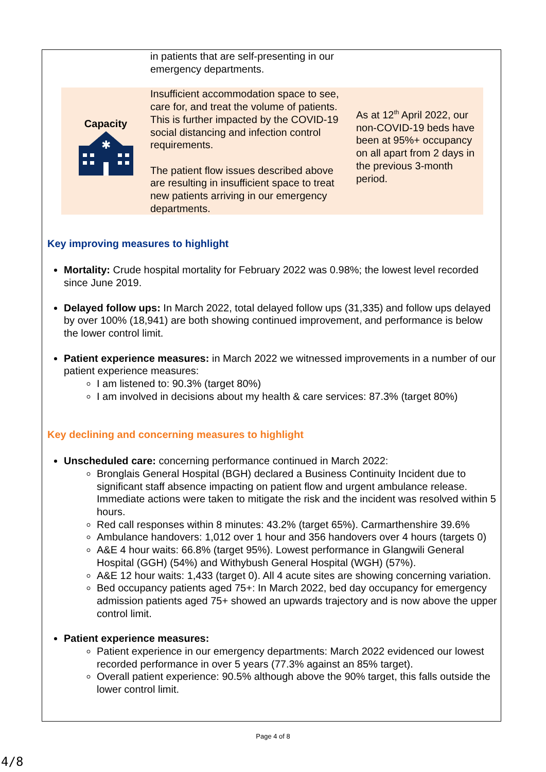| | in patients that are self-presenting in our emergency departments. | |
| Capacity ✱ | Insufficient accommodation space to see, care for, and treat the volume of patients. This is further impacted by the COVID-19 social distancing and infection control requirements. The patient flow issues described above are resulting in insufficient space to treat new patients arriving in our emergency departments. | As at 12<sup>th</sup> April 2022, our non-COVID-19 beds have been at 95%+ occupancy on all apart from 2 days in the previous 3-month period. |
Key improving measures to highlight
Mortality: Crude hospital mortality for February 2022 was 0.98%; the lowest level recorded since June 2019.
Delayed follow ups: In March 2022, total delayed follow ups (31,335) and follow ups delayed by over 100% (18,941) are both showing continued improvement, and performance is below the lower control limit.
Patient experience measures: in March 2022 we witnessed improvements in a number of our patient experience measures:
I am listened to: 90.3% (target 80%)
I am involved in decisions about my health & care services: 87.3% (target 80%)
Key declining and concerning measures to highlight
Unscheduled care: concerning performance continued in March 2022:
Bronglais General Hospital (BGH) declared a Business Continuity Incident due to significant staff absence impacting on patient flow and urgent ambulance release. Immediate actions were taken to mitigate the risk and the incident was resolved within 5 hours.
Red call responses within 8 minutes: 43.2% (target 65%). Carmarthenshire 39.6%
Ambulance handovers: 1,012 over 1 hour and 356 handovers over 4 hours (targets 0)
A&E 4 hour waits: 66.8% (target 95%). Lowest performance in Glangwili General Hospital (GGH) (54%) and Withybush General Hospital (WGH) (57%).
A&E 12 hour waits: 1,433 (target 0). All 4 acute sites are showing concerning variation.
Bed occupancy patients aged 75+: In March 2022, bed day occupancy for emergency admission patients aged 75+ showed an upwards trajectory and is now above the upper control limit.
Patient experience measures:
Patient experience in our emergency departments: March 2022 evidenced our lowest recorded performance in over 5 years (77.3% against an 85% target).
Overall patient experience: 90.5% although above the 90% target, this falls outside the lower control limit.
Page 4 of 8
4/8